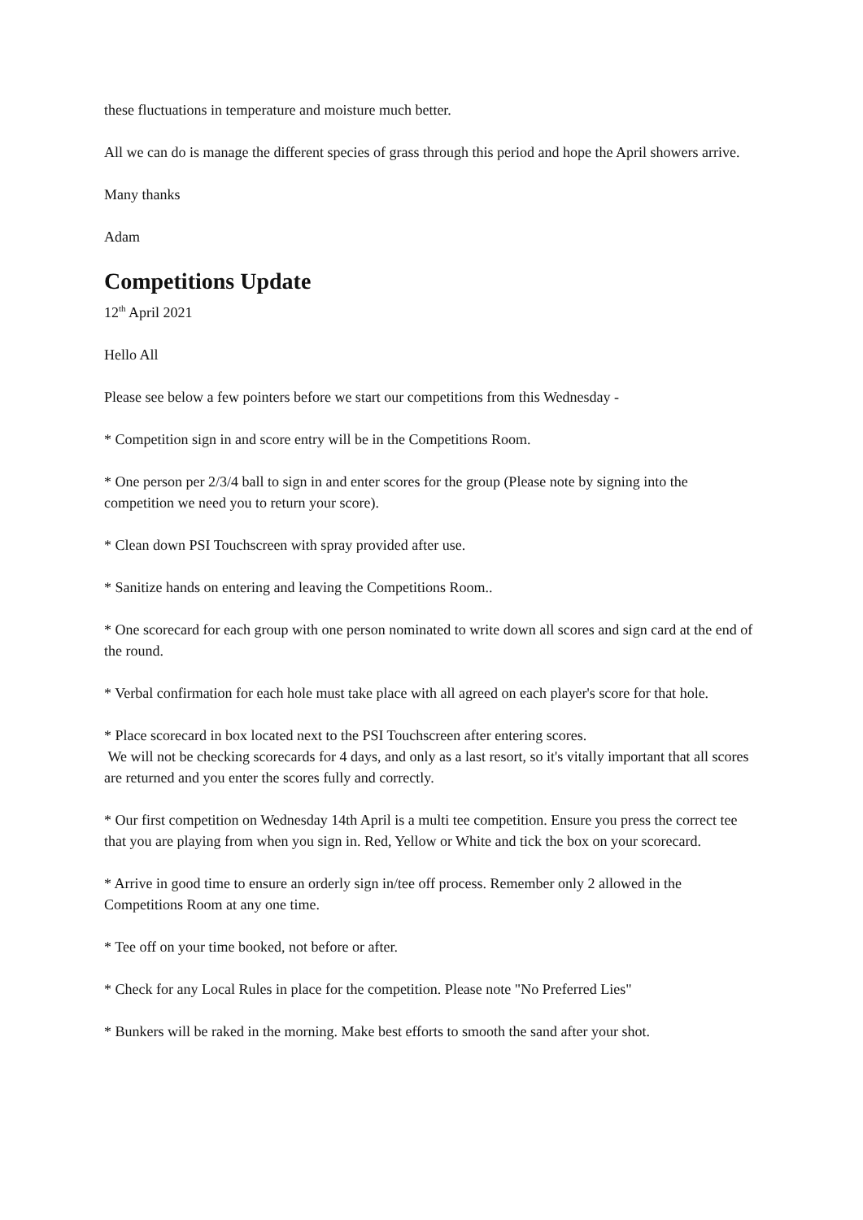these fluctuations in temperature and moisture much better.
All we can do is manage the different species of grass through this period and hope the April showers arrive.
Many thanks
Adam
Competitions Update
12<sup>th</sup> April 2021
Hello All
Please see below a few pointers before we start our competitions from this Wednesday -
* Competition sign in and score entry will be in the Competitions Room.
* One person per 2/3/4 ball to sign in and enter scores for the group (Please note by signing into the competition we need you to return your score).
* Clean down PSI Touchscreen with spray provided after use.
* Sanitize hands on entering and leaving the Competitions Room..
* One scorecard for each group with one person nominated to write down all scores and sign card at the end of the round.
* Verbal confirmation for each hole must take place with all agreed on each player's score for that hole.
* Place scorecard in box located next to the PSI Touchscreen after entering scores.
We will not be checking scorecards for 4 days, and only as a last resort, so it's vitally important that all scores are returned and you enter the scores fully and correctly.
* Our first competition on Wednesday 14th April is a multi tee competition. Ensure you press the correct tee that you are playing from when you sign in. Red, Yellow or White and tick the box on your scorecard.
* Arrive in good time to ensure an orderly sign in/tee off process. Remember only 2 allowed in the Competitions Room at any one time.
* Tee off on your time booked, not before or after.
* Check for any Local Rules in place for the competition. Please note "No Preferred Lies"
* Bunkers will be raked in the morning. Make best efforts to smooth the sand after your shot.